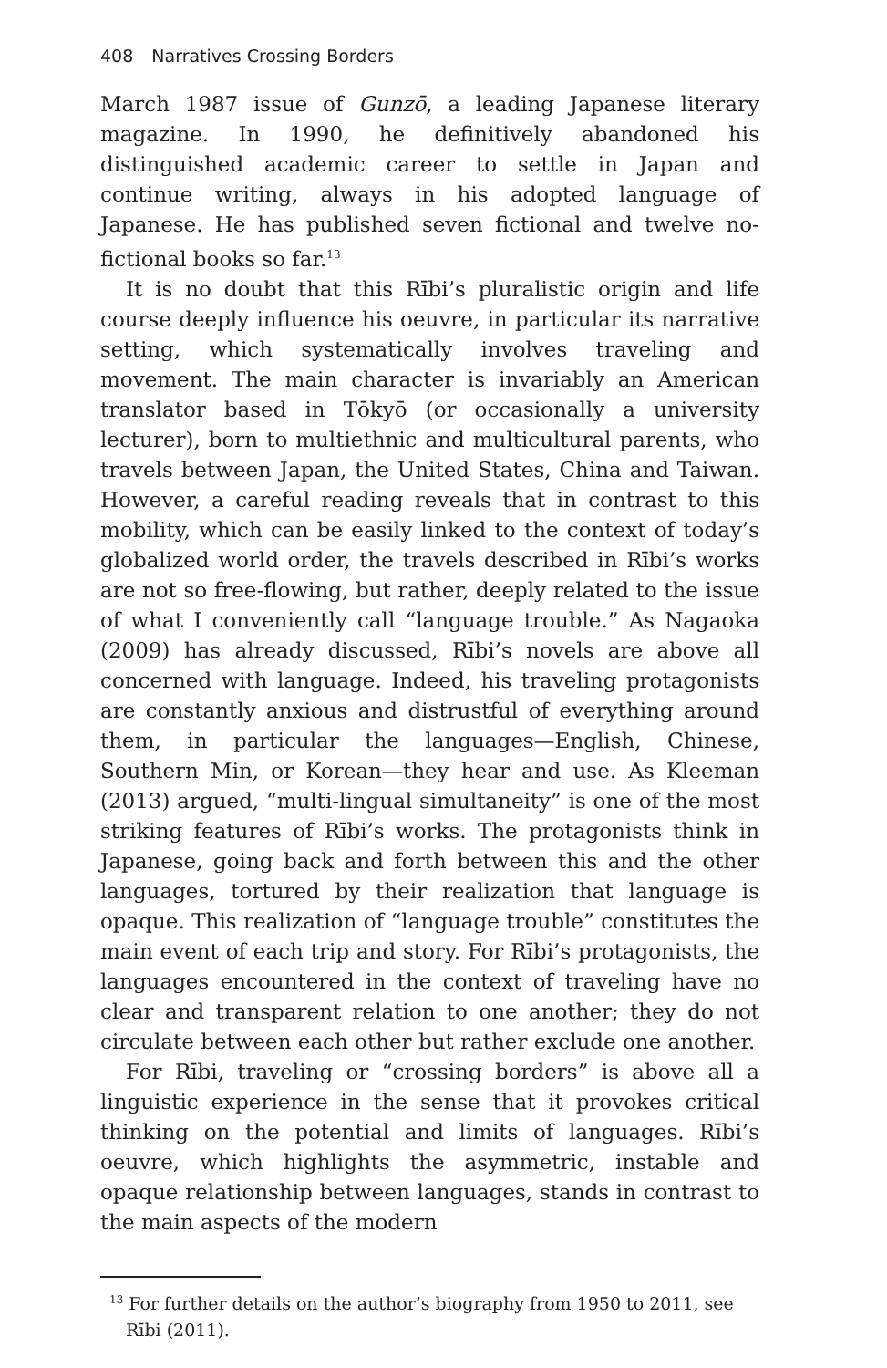408 Narratives Crossing Borders
March 1987 issue of Gunzō, a leading Japanese literary magazine. In 1990, he definitively abandoned his distinguished academic career to settle in Japan and continue writing, always in his adopted language of Japanese. He has published seven fictional and twelve no-fictional books so far.<sup>13</sup>
It is no doubt that this Rībi’s pluralistic origin and life course deeply influence his oeuvre, in particular its narrative setting, which systematically involves traveling and movement. The main character is invariably an American translator based in Tōkyō (or occasionally a university lecturer), born to multiethnic and multicultural parents, who travels between Japan, the United States, China and Taiwan. However, a careful reading reveals that in contrast to this mobility, which can be easily linked to the context of today’s globalized world order, the travels described in Rībi’s works are not so free-flowing, but rather, deeply related to the issue of what I conveniently call “language trouble.” As Nagaoka (2009) has already discussed, Rībi’s novels are above all concerned with language. Indeed, his traveling protagonists are constantly anxious and distrustful of everything around them, in particular the languages—English, Chinese, Southern Min, or Korean—they hear and use. As Kleeman (2013) argued, “multi-lingual simultaneity” is one of the most striking features of Rībi’s works. The protagonists think in Japanese, going back and forth between this and the other languages, tortured by their realization that language is opaque. This realization of “language trouble” constitutes the main event of each trip and story. For Rībi’s protagonists, the languages encountered in the context of traveling have no clear and transparent relation to one another; they do not circulate between each other but rather exclude one another.
For Rībi, traveling or “crossing borders” is above all a linguistic experience in the sense that it provokes critical thinking on the potential and limits of languages. Rībi’s oeuvre, which highlights the asymmetric, instable and opaque relationship between languages, stands in contrast to the main aspects of the modern
<sup>13</sup> For further details on the author’s biography from 1950 to 2011, see Rībi (2011).